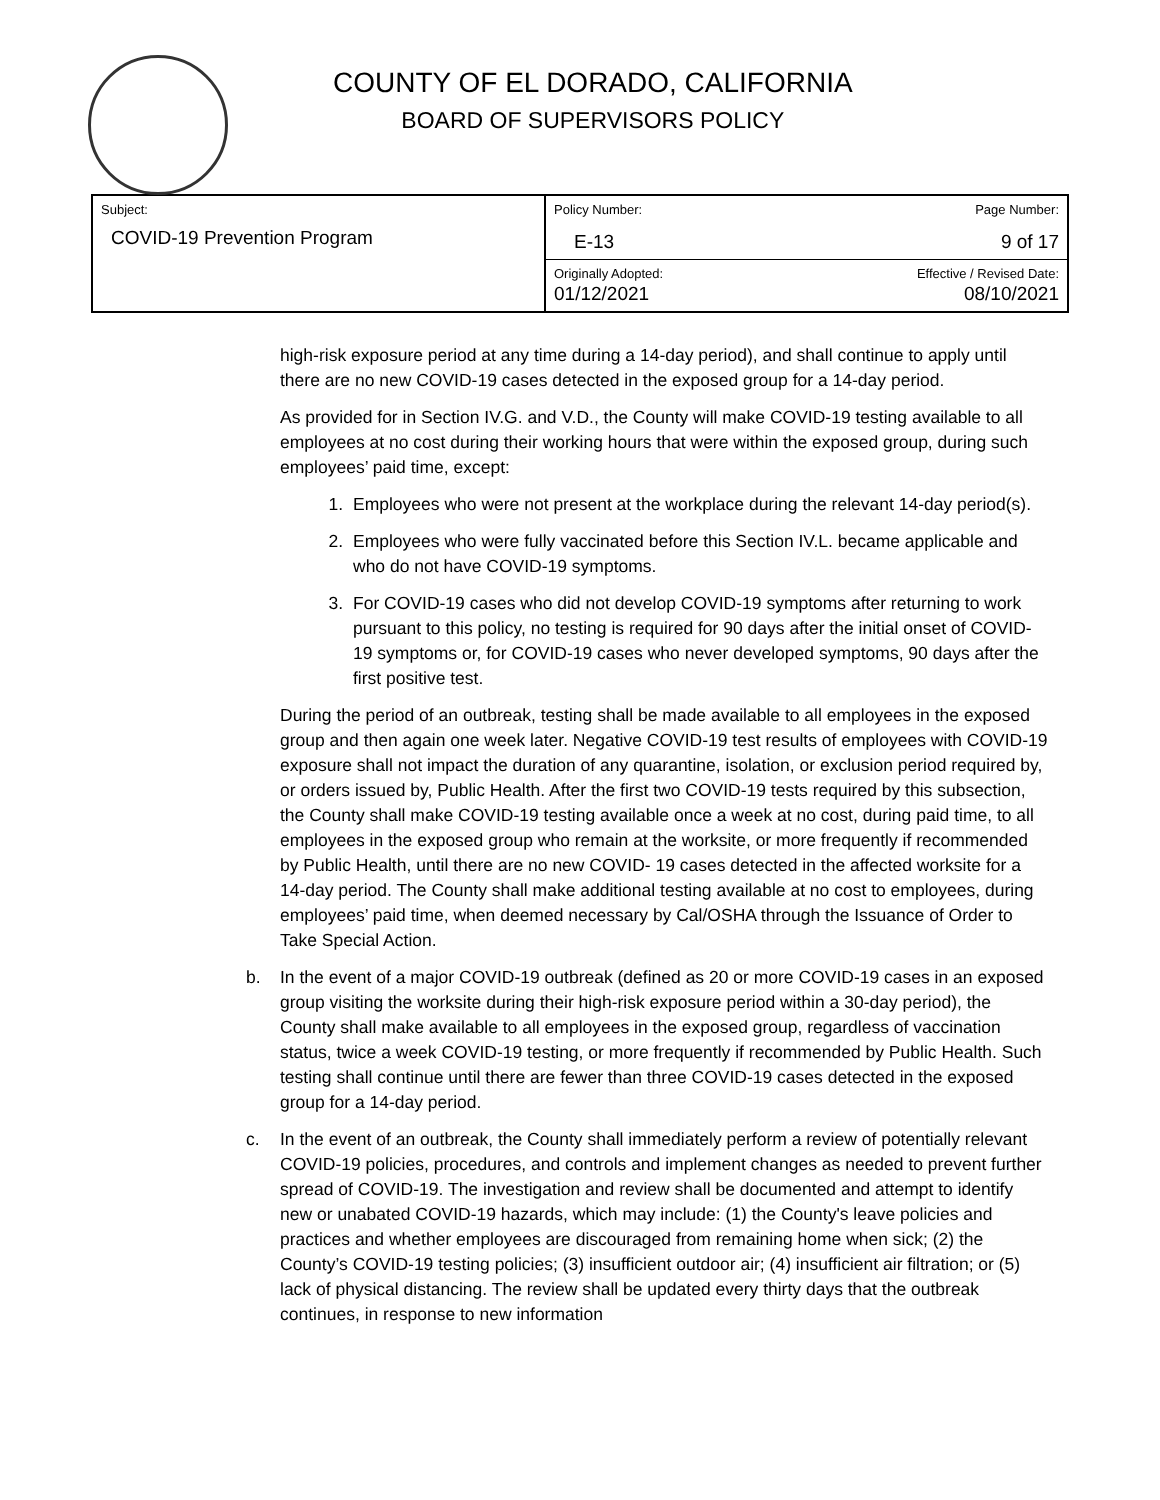COUNTY OF EL DORADO, CALIFORNIA
BOARD OF SUPERVISORS POLICY
| Subject: COVID-19 Prevention Program | Policy Number: E-13 | Page Number: 9 of 17 |
| | Originally Adopted: 01/12/2021 | Effective / Revised Date: 08/10/2021 |
high-risk exposure period at any time during a 14-day period), and shall continue to apply until there are no new COVID-19 cases detected in the exposed group for a 14-day period.
As provided for in Section IV.G. and V.D., the County will make COVID-19 testing available to all employees at no cost during their working hours that were within the exposed group, during such employees’ paid time, except:
1. Employees who were not present at the workplace during the relevant 14-day period(s).
2. Employees who were fully vaccinated before this Section IV.L. became applicable and who do not have COVID-19 symptoms.
3. For COVID-19 cases who did not develop COVID-19 symptoms after returning to work pursuant to this policy, no testing is required for 90 days after the initial onset of COVID-19 symptoms or, for COVID-19 cases who never developed symptoms, 90 days after the first positive test.
During the period of an outbreak, testing shall be made available to all employees in the exposed group and then again one week later. Negative COVID-19 test results of employees with COVID-19 exposure shall not impact the duration of any quarantine, isolation, or exclusion period required by, or orders issued by, Public Health. After the first two COVID-19 tests required by this subsection, the County shall make COVID-19 testing available once a week at no cost, during paid time, to all employees in the exposed group who remain at the worksite, or more frequently if recommended by Public Health, until there are no new COVID- 19 cases detected in the affected worksite for a 14-day period. The County shall make additional testing available at no cost to employees, during employees’ paid time, when deemed necessary by Cal/OSHA through the Issuance of Order to Take Special Action.
b. In the event of a major COVID-19 outbreak (defined as 20 or more COVID-19 cases in an exposed group visiting the worksite during their high-risk exposure period within a 30-day period), the County shall make available to all employees in the exposed group, regardless of vaccination status, twice a week COVID-19 testing, or more frequently if recommended by Public Health. Such testing shall continue until there are fewer than three COVID-19 cases detected in the exposed group for a 14-day period.
c. In the event of an outbreak, the County shall immediately perform a review of potentially relevant COVID-19 policies, procedures, and controls and implement changes as needed to prevent further spread of COVID-19. The investigation and review shall be documented and attempt to identify new or unabated COVID-19 hazards, which may include: (1) the County's leave policies and practices and whether employees are discouraged from remaining home when sick; (2) the County’s COVID-19 testing policies; (3) insufficient outdoor air; (4) insufficient air filtration; or (5) lack of physical distancing. The review shall be updated every thirty days that the outbreak continues, in response to new information